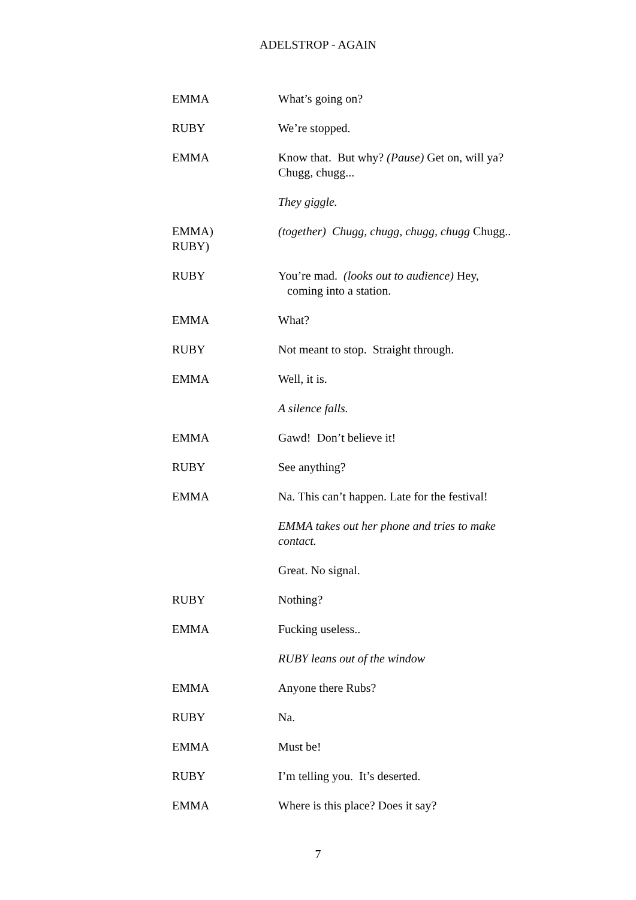ADELSTROP - AGAIN
EMMA What’s going on?
RUBY We’re stopped.
EMMA Know that. But why? (Pause) Get on, will ya? Chugg, chugg...
They giggle.
EMMA)
RUBY)
(together) Chugg, chugg, chugg, chugg Chugg..
RUBY You’re mad. (looks out to audience) Hey,
coming into a station.
EMMA What?
RUBY Not meant to stop. Straight through.
EMMA Well, it is.
A silence falls.
EMMA Gawd! Don’t believe it!
RUBY See anything?
EMMA Na. This can’t happen. Late for the festival!
EMMA takes out her phone and tries to make contact.
Great. No signal.
RUBY Nothing?
EMMA Fucking useless..
RUBY leans out of the window
EMMA Anyone there Rubs?
RUBY Na.
EMMA Must be!
RUBY I’m telling you. It’s deserted.
EMMA Where is this place? Does it say?
7